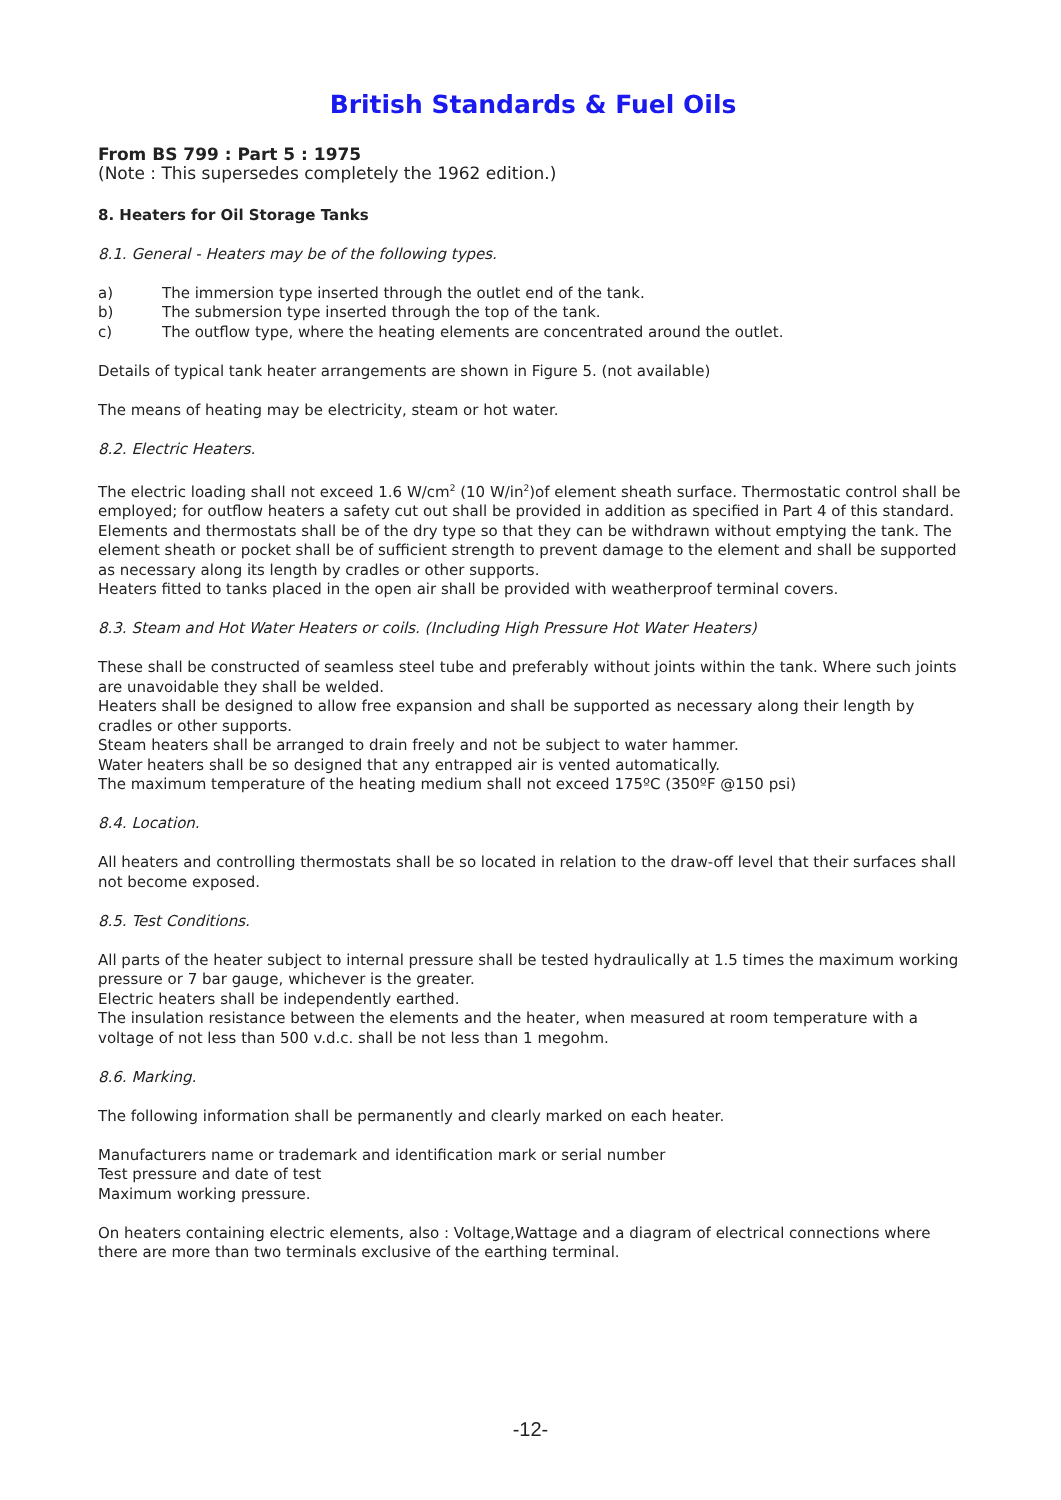British Standards & Fuel Oils
From BS 799 : Part 5 : 1975
(Note : This supersedes completely the 1962 edition.)
8. Heaters for Oil Storage Tanks
8.1. General - Heaters may be of the following types.
a) The immersion type inserted through the outlet end of the tank.
b) The submersion type inserted through the top of the tank.
c) The outflow type, where the heating elements are concentrated around the outlet.
Details of typical tank heater arrangements are shown in Figure 5. (not available)
The means of heating may be electricity, steam or hot water.
8.2. Electric Heaters.
The electric loading shall not exceed 1.6 W/cm<sup>2</sup> (10 W/in<sup>2</sup>)of element sheath surface. Thermostatic control shall be employed; for outflow heaters a safety cut out shall be provided in addition as specified in Part 4 of this standard. Elements and thermostats shall be of the dry type so that they can be withdrawn without emptying the tank. The element sheath or pocket shall be of sufficient strength to prevent damage to the element and shall be supported as necessary along its length by cradles or other supports.
Heaters fitted to tanks placed in the open air shall be provided with weatherproof terminal covers.
8.3. Steam and Hot Water Heaters or coils. (Including High Pressure Hot Water Heaters)
These shall be constructed of seamless steel tube and preferably without joints within the tank. Where such joints are unavoidable they shall be welded.
Heaters shall be designed to allow free expansion and shall be supported as necessary along their length by cradles or other supports.
Steam heaters shall be arranged to drain freely and not be subject to water hammer.
Water heaters shall be so designed that any entrapped air is vented automatically.
The maximum temperature of the heating medium shall not exceed 175ºC (350ºF @150 psi)
8.4. Location.
All heaters and controlling thermostats shall be so located in relation to the draw-off level that their surfaces shall not become exposed.
8.5. Test Conditions.
All parts of the heater subject to internal pressure shall be tested hydraulically at 1.5 times the maximum working pressure or 7 bar gauge, whichever is the greater.
Electric heaters shall be independently earthed.
The insulation resistance between the elements and the heater, when measured at room temperature with a voltage of not less than 500 v.d.c. shall be not less than 1 megohm.
8.6. Marking.
The following information shall be permanently and clearly marked on each heater.
Manufacturers name or trademark and identification mark or serial number
Test pressure and date of test
Maximum working pressure.
On heaters containing electric elements, also : Voltage,Wattage and a diagram of electrical connections where there are more than two terminals exclusive of the earthing terminal.
-12-